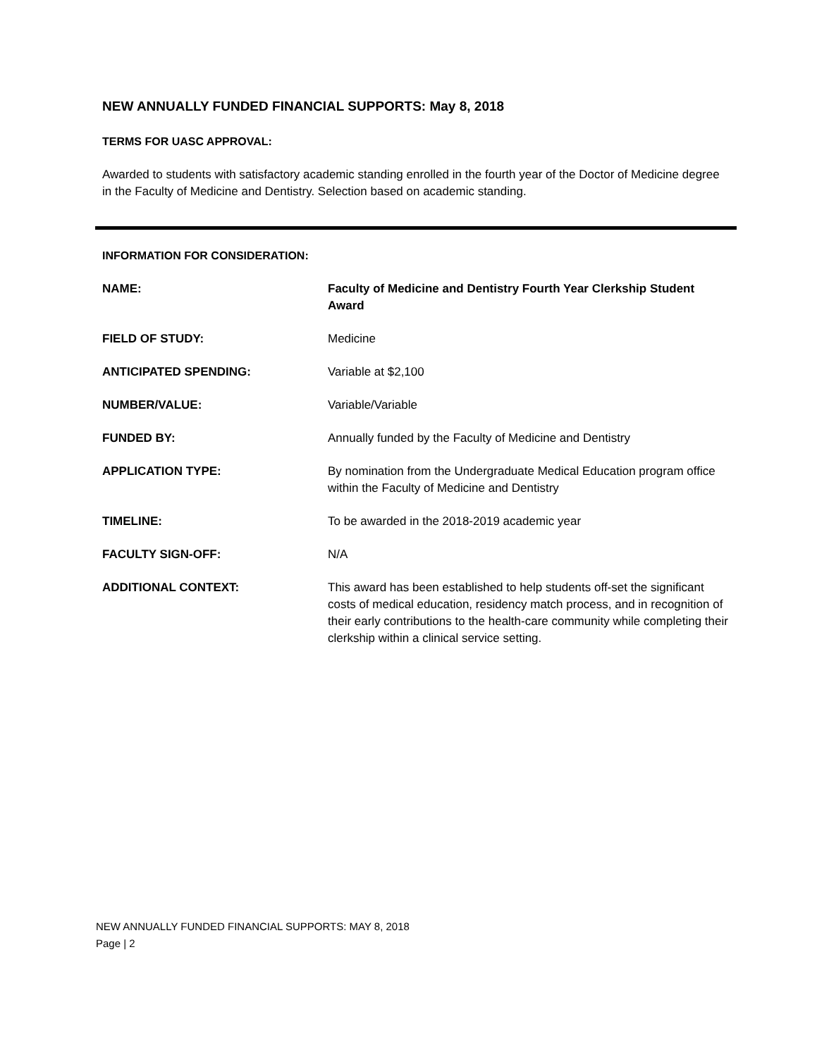NEW ANNUALLY FUNDED FINANCIAL SUPPORTS: May 8, 2018
TERMS FOR UASC APPROVAL:
Awarded to students with satisfactory academic standing enrolled in the fourth year of the Doctor of Medicine degree in the Faculty of Medicine and Dentistry. Selection based on academic standing.
INFORMATION FOR CONSIDERATION:
NAME: Faculty of Medicine and Dentistry Fourth Year Clerkship Student Award
FIELD OF STUDY: Medicine
ANTICIPATED SPENDING: Variable at $2,100
NUMBER/VALUE: Variable/Variable
FUNDED BY: Annually funded by the Faculty of Medicine and Dentistry
APPLICATION TYPE: By nomination from the Undergraduate Medical Education program office within the Faculty of Medicine and Dentistry
TIMELINE: To be awarded in the 2018-2019 academic year
FACULTY SIGN-OFF: N/A
ADDITIONAL CONTEXT: This award has been established to help students off-set the significant costs of medical education, residency match process, and in recognition of their early contributions to the health-care community while completing their clerkship within a clinical service setting.
NEW ANNUALLY FUNDED FINANCIAL SUPPORTS: MAY 8, 2018
Page | 2